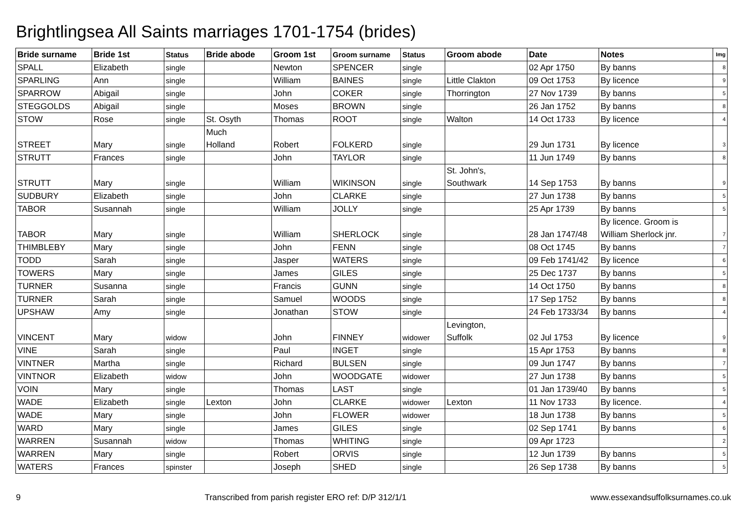Brightlingsea All Saints marriages 1701-1754 (brides)
| Bride surname | Bride 1st | Status | Bride abode | Groom 1st | Groom surname | Status | Groom abode | Date | Notes | Img |
| --- | --- | --- | --- | --- | --- | --- | --- | --- | --- | --- |
| SPALL | Elizabeth | single | | Newton | SPENCER | single | | 02 Apr 1750 | By banns | 8 |
| SPARLING | Ann | single | | William | BAINES | single | Little Clakton | 09 Oct 1753 | By licence | 9 |
| SPARROW | Abigail | single | | John | COKER | single | Thorrington | 27 Nov 1739 | By banns | 5 |
| STEGGOLDS | Abigail | single | | Moses | BROWN | single | | 26 Jan 1752 | By banns | 8 |
| STOW | Rose | single | St. Osyth | Thomas | ROOT | single | Walton | 14 Oct 1733 | By licence | 4 |
| STREET | Mary | single | Much Holland | Robert | FOLKERD | single | | 29 Jun 1731 | By licence | 3 |
| STRUTT | Frances | single | | John | TAYLOR | single | | 11 Jun 1749 | By banns | 8 |
| STRUTT | Mary | single | | William | WIKINSON | single | St. John's, Southwark | 14 Sep 1753 | By banns | 9 |
| SUDBURY | Elizabeth | single | | John | CLARKE | single | | 27 Jun 1738 | By banns | 5 |
| TABOR | Susannah | single | | William | JOLLY | single | | 25 Apr 1739 | By banns | 5 |
| TABOR | Mary | single | | William | SHERLOCK | single | | 28 Jan 1747/48 | By licence. Groom is William Sherlock jnr. | 7 |
| THIMBLEBY | Mary | single | | John | FENN | single | | 08 Oct 1745 | By banns | 7 |
| TODD | Sarah | single | | Jasper | WATERS | single | | 09 Feb 1741/42 | By licence | 6 |
| TOWERS | Mary | single | | James | GILES | single | | 25 Dec 1737 | By banns | 5 |
| TURNER | Susanna | single | | Francis | GUNN | single | | 14 Oct 1750 | By banns | 8 |
| TURNER | Sarah | single | | Samuel | WOODS | single | | 17 Sep 1752 | By banns | 8 |
| UPSHAW | Amy | single | | Jonathan | STOW | single | | 24 Feb 1733/34 | By banns | 4 |
| VINCENT | Mary | widow | | John | FINNEY | widower | Levington, Suffolk | 02 Jul 1753 | By licence | 9 |
| VINE | Sarah | single | | Paul | INGET | single | | 15 Apr 1753 | By banns | 8 |
| VINTNER | Martha | single | | Richard | BULSEN | single | | 09 Jun 1747 | By banns | 7 |
| VINTNOR | Elizabeth | widow | | John | WOODGATE | widower | | 27 Jun 1738 | By banns | 5 |
| VOIN | Mary | single | | Thomas | LAST | single | | 01 Jan 1739/40 | By banns | 5 |
| WADE | Elizabeth | single | Lexton | John | CLARKE | widower | Lexton | 11 Nov 1733 | By licence. | 4 |
| WADE | Mary | single | | John | FLOWER | widower | | 18 Jun 1738 | By banns | 5 |
| WARD | Mary | single | | James | GILES | single | | 02 Sep 1741 | By banns | 6 |
| WARREN | Susannah | widow | | Thomas | WHITING | single | | 09 Apr 1723 | | 2 |
| WARREN | Mary | single | | Robert | ORVIS | single | | 12 Jun 1739 | By banns | 5 |
| WATERS | Frances | spinster | | Joseph | SHED | single | | 26 Sep 1738 | By banns | 5 |
9 Transcribed from parish register ERO ref: D/P 312/1/1 www.essexandsuffolksurnames.co.uk